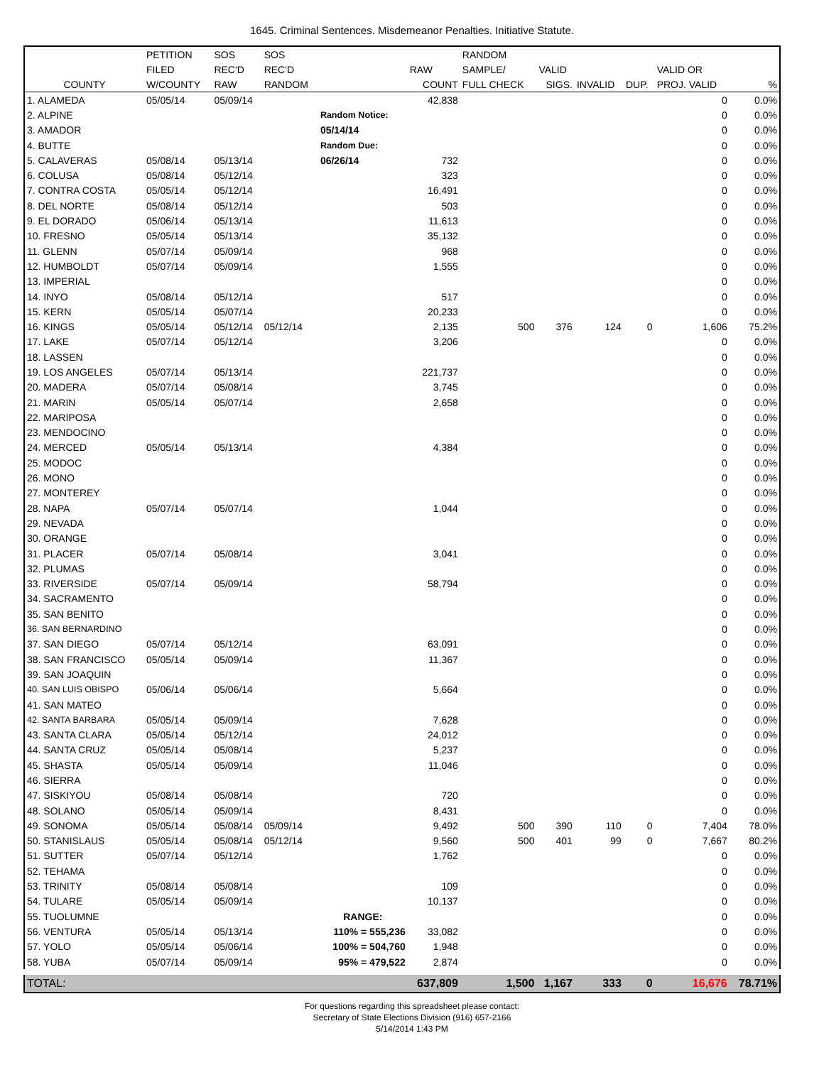1645. Criminal Sentences. Misdemeanor Penalties. Initiative Statute.
| | PETITION | SOS | SOS | | | RANDOM | | | | | |
| --- | --- | --- | --- | --- | --- | --- | --- | --- | --- | --- | --- |
| | FILED | REC'D | REC'D | | RAW | SAMPLE/ | VALID | | | VALID OR | |
| COUNTY | W/COUNTY | RAW | RANDOM | | COUNT | FULL CHECK | SIGS. | INVALID | DUP. | PROJ. VALID | % |
| 1. ALAMEDA | 05/05/14 | 05/09/14 | | | 42,838 | | | | | 0 | 0.0% |
| 2. ALPINE | | | | Random Notice: | | | | | | 0 | 0.0% |
| 3. AMADOR | | | | 05/14/14 | | | | | | 0 | 0.0% |
| 4. BUTTE | | | | Random Due: | | | | | | 0 | 0.0% |
| 5. CALAVERAS | 05/08/14 | 05/13/14 | | 06/26/14 | 732 | | | | | 0 | 0.0% |
| 6. COLUSA | 05/08/14 | 05/12/14 | | | 323 | | | | | 0 | 0.0% |
| 7. CONTRA COSTA | 05/05/14 | 05/12/14 | | | 16,491 | | | | | 0 | 0.0% |
| 8. DEL NORTE | 05/08/14 | 05/12/14 | | | 503 | | | | | 0 | 0.0% |
| 9. EL DORADO | 05/06/14 | 05/13/14 | | | 11,613 | | | | | 0 | 0.0% |
| 10. FRESNO | 05/05/14 | 05/13/14 | | | 35,132 | | | | | 0 | 0.0% |
| 11. GLENN | 05/07/14 | 05/09/14 | | | 968 | | | | | 0 | 0.0% |
| 12. HUMBOLDT | 05/07/14 | 05/09/14 | | | 1,555 | | | | | 0 | 0.0% |
| 13. IMPERIAL | | | | | | | | | | 0 | 0.0% |
| 14. INYO | 05/08/14 | 05/12/14 | | | 517 | | | | | 0 | 0.0% |
| 15. KERN | 05/05/14 | 05/07/14 | | | 20,233 | | | | | 0 | 0.0% |
| 16. KINGS | 05/05/14 | 05/12/14 | 05/12/14 | | 2,135 | 500 | 376 | 124 | 0 | 1,606 | 75.2% |
| 17. LAKE | 05/07/14 | 05/12/14 | | | 3,206 | | | | | 0 | 0.0% |
| 18. LASSEN | | | | | | | | | | 0 | 0.0% |
| 19. LOS ANGELES | 05/07/14 | 05/13/14 | | | 221,737 | | | | | 0 | 0.0% |
| 20. MADERA | 05/07/14 | 05/08/14 | | | 3,745 | | | | | 0 | 0.0% |
| 21. MARIN | 05/05/14 | 05/07/14 | | | 2,658 | | | | | 0 | 0.0% |
| 22. MARIPOSA | | | | | | | | | | 0 | 0.0% |
| 23. MENDOCINO | | | | | | | | | | 0 | 0.0% |
| 24. MERCED | 05/05/14 | 05/13/14 | | | 4,384 | | | | | 0 | 0.0% |
| 25. MODOC | | | | | | | | | | 0 | 0.0% |
| 26. MONO | | | | | | | | | | 0 | 0.0% |
| 27. MONTEREY | | | | | | | | | | 0 | 0.0% |
| 28. NAPA | 05/07/14 | 05/07/14 | | | 1,044 | | | | | 0 | 0.0% |
| 29. NEVADA | | | | | | | | | | 0 | 0.0% |
| 30. ORANGE | | | | | | | | | | 0 | 0.0% |
| 31. PLACER | 05/07/14 | 05/08/14 | | | 3,041 | | | | | 0 | 0.0% |
| 32. PLUMAS | | | | | | | | | | 0 | 0.0% |
| 33. RIVERSIDE | 05/07/14 | 05/09/14 | | | 58,794 | | | | | 0 | 0.0% |
| 34. SACRAMENTO | | | | | | | | | | 0 | 0.0% |
| 35. SAN BENITO | | | | | | | | | | 0 | 0.0% |
| 36. SAN BERNARDINO | | | | | | | | | | 0 | 0.0% |
| 37. SAN DIEGO | 05/07/14 | 05/12/14 | | | 63,091 | | | | | 0 | 0.0% |
| 38. SAN FRANCISCO | 05/05/14 | 05/09/14 | | | 11,367 | | | | | 0 | 0.0% |
| 39. SAN JOAQUIN | | | | | | | | | | 0 | 0.0% |
| 40. SAN LUIS OBISPO | 05/06/14 | 05/06/14 | | | 5,664 | | | | | 0 | 0.0% |
| 41. SAN MATEO | | | | | | | | | | 0 | 0.0% |
| 42. SANTA BARBARA | 05/05/14 | 05/09/14 | | | 7,628 | | | | | 0 | 0.0% |
| 43. SANTA CLARA | 05/05/14 | 05/12/14 | | | 24,012 | | | | | 0 | 0.0% |
| 44. SANTA CRUZ | 05/05/14 | 05/08/14 | | | 5,237 | | | | | 0 | 0.0% |
| 45. SHASTA | 05/05/14 | 05/09/14 | | | 11,046 | | | | | 0 | 0.0% |
| 46. SIERRA | | | | | | | | | | 0 | 0.0% |
| 47. SISKIYOU | 05/08/14 | 05/08/14 | | | 720 | | | | | 0 | 0.0% |
| 48. SOLANO | 05/05/14 | 05/09/14 | | | 8,431 | | | | | 0 | 0.0% |
| 49. SONOMA | 05/05/14 | 05/08/14 | 05/09/14 | | 9,492 | 500 | 390 | 110 | 0 | 7,404 | 78.0% |
| 50. STANISLAUS | 05/05/14 | 05/08/14 | 05/12/14 | | 9,560 | 500 | 401 | 99 | 0 | 7,667 | 80.2% |
| 51. SUTTER | 05/07/14 | 05/12/14 | | | 1,762 | | | | | 0 | 0.0% |
| 52. TEHAMA | | | | | | | | | | 0 | 0.0% |
| 53. TRINITY | 05/08/14 | 05/08/14 | | | 109 | | | | | 0 | 0.0% |
| 54. TULARE | 05/05/14 | 05/09/14 | | | 10,137 | | | | | 0 | 0.0% |
| 55. TUOLUMNE | | | | RANGE: | | | | | | 0 | 0.0% |
| 56. VENTURA | 05/05/14 | 05/13/14 | | 110% = 555,236 | 33,082 | | | | | 0 | 0.0% |
| 57. YOLO | 05/05/14 | 05/06/14 | | 100% = 504,760 | 1,948 | | | | | 0 | 0.0% |
| 58. YUBA | 05/07/14 | 05/09/14 | | 95% = 479,522 | 2,874 | | | | | 0 | 0.0% |
| TOTAL: | | | | | 637,809 | 1,500 | 1,167 | 333 | 0 | 16,676 | 78.71% |
For questions regarding this spreadsheet please contact:
Secretary of State Elections Division (916) 657-2166
5/14/2014 1:43 PM